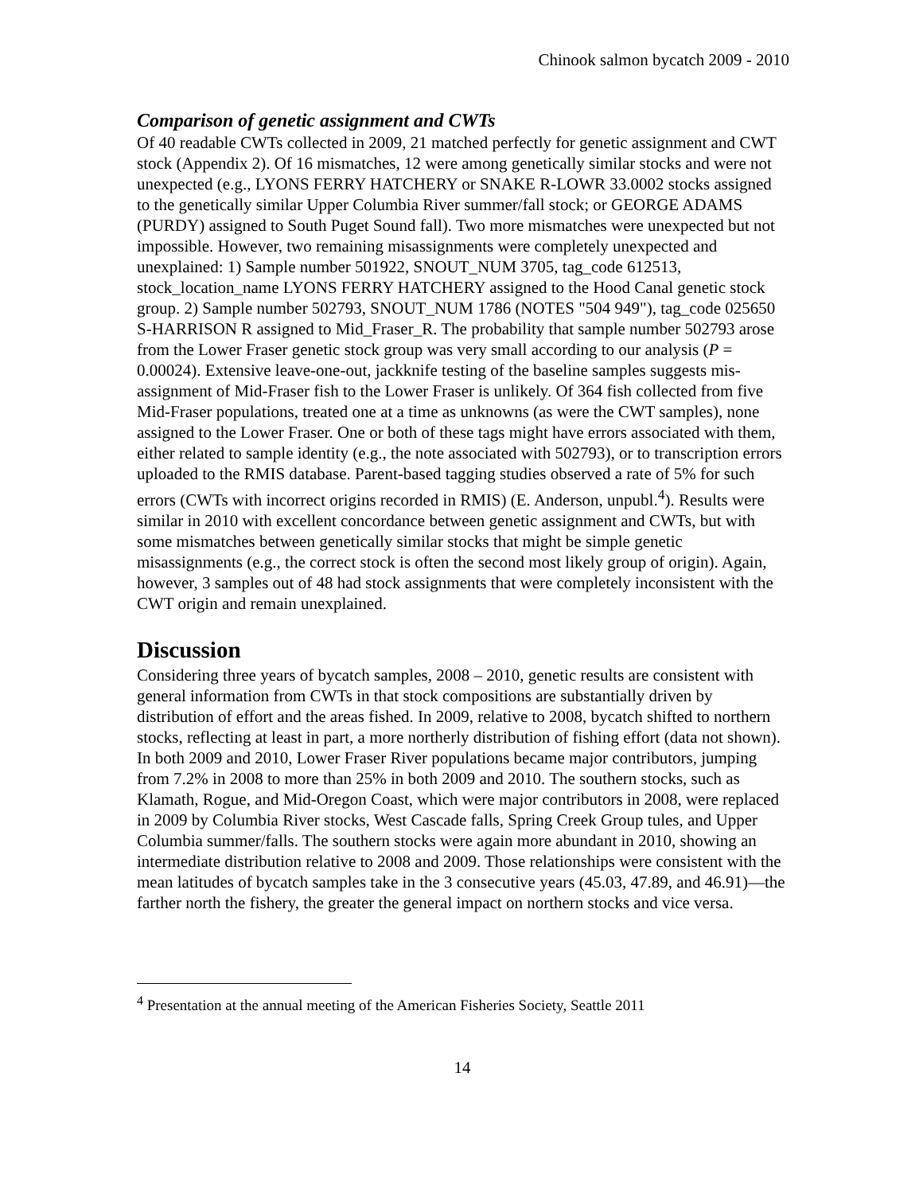Chinook salmon bycatch 2009 - 2010
Comparison of genetic assignment and CWTs
Of 40 readable CWTs collected in 2009, 21 matched perfectly for genetic assignment and CWT stock (Appendix 2). Of 16 mismatches, 12 were among genetically similar stocks and were not unexpected (e.g., LYONS FERRY HATCHERY or SNAKE R-LOWR 33.0002 stocks assigned to the genetically similar Upper Columbia River summer/fall stock; or GEORGE ADAMS (PURDY) assigned to South Puget Sound fall). Two more mismatches were unexpected but not impossible. However, two remaining misassignments were completely unexpected and unexplained: 1) Sample number 501922, SNOUT_NUM 3705, tag_code 612513, stock_location_name LYONS FERRY HATCHERY assigned to the Hood Canal genetic stock group. 2) Sample number 502793, SNOUT_NUM 1786 (NOTES "504 949"), tag_code 025650 S-HARRISON R assigned to Mid_Fraser_R. The probability that sample number 502793 arose from the Lower Fraser genetic stock group was very small according to our analysis (P = 0.00024). Extensive leave-one-out, jackknife testing of the baseline samples suggests mis-assignment of Mid-Fraser fish to the Lower Fraser is unlikely. Of 364 fish collected from five Mid-Fraser populations, treated one at a time as unknowns (as were the CWT samples), none assigned to the Lower Fraser. One or both of these tags might have errors associated with them, either related to sample identity (e.g., the note associated with 502793), or to transcription errors uploaded to the RMIS database. Parent-based tagging studies observed a rate of 5% for such errors (CWTs with incorrect origins recorded in RMIS) (E. Anderson, unpubl.<sup>4</sup>). Results were similar in 2010 with excellent concordance between genetic assignment and CWTs, but with some mismatches between genetically similar stocks that might be simple genetic misassignments (e.g., the correct stock is often the second most likely group of origin). Again, however, 3 samples out of 48 had stock assignments that were completely inconsistent with the CWT origin and remain unexplained.
Discussion
Considering three years of bycatch samples, 2008 – 2010, genetic results are consistent with general information from CWTs in that stock compositions are substantially driven by distribution of effort and the areas fished. In 2009, relative to 2008, bycatch shifted to northern stocks, reflecting at least in part, a more northerly distribution of fishing effort (data not shown). In both 2009 and 2010, Lower Fraser River populations became major contributors, jumping from 7.2% in 2008 to more than 25% in both 2009 and 2010. The southern stocks, such as Klamath, Rogue, and Mid-Oregon Coast, which were major contributors in 2008, were replaced in 2009 by Columbia River stocks, West Cascade falls, Spring Creek Group tules, and Upper Columbia summer/falls. The southern stocks were again more abundant in 2010, showing an intermediate distribution relative to 2008 and 2009. Those relationships were consistent with the mean latitudes of bycatch samples take in the 3 consecutive years (45.03, 47.89, and 46.91)—the farther north the fishery, the greater the general impact on northern stocks and vice versa.
<sup>4</sup> Presentation at the annual meeting of the American Fisheries Society, Seattle 2011
14